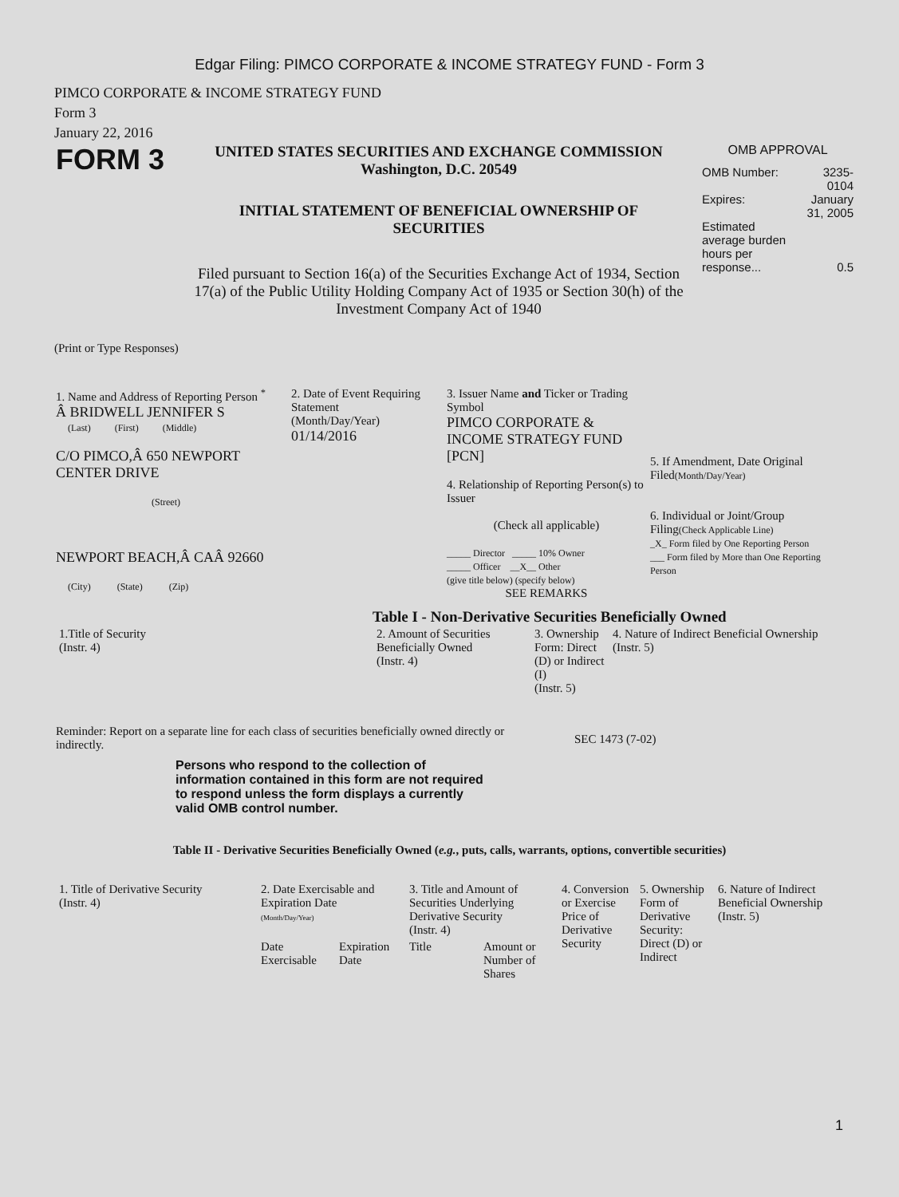Edgar Filing: PIMCO CORPORATE & INCOME STRATEGY FUND - Form 3
PIMCO CORPORATE & INCOME STRATEGY FUND
Form 3
January 22, 2016
FORM 3
UNITED STATES SECURITIES AND EXCHANGE COMMISSION
Washington, D.C. 20549
INITIAL STATEMENT OF BENEFICIAL OWNERSHIP OF SECURITIES
Filed pursuant to Section 16(a) of the Securities Exchange Act of 1934, Section 17(a) of the Public Utility Holding Company Act of 1935 or Section 30(h) of the Investment Company Act of 1940
OMB APPROVAL
| OMB Number: | 3235-0104 |
| Expires: | January 31, 2005 |
| Estimated average burden hours per response... | 0.5 |
(Print or Type Responses)
1. Name and Address of Reporting Person <sup>*</sup>
Â BRIDWELL JENNIFER S
(Last) (First) (Middle)
C/O PIMCO,Â 650 NEWPORT CENTER DRIVE
(Street)
NEWPORT BEACH,Â CAÂ 92660
(City) (State) (Zip)
2. Date of Event Requiring Statement
(Month/Day/Year)
01/14/2016
3. Issuer Name and Ticker or Trading Symbol
PIMCO CORPORATE & INCOME STRATEGY FUND [PCN]
4. Relationship of Reporting Person(s) to Issuer
(Check all applicable)
_____ Director _____ 10% Owner
_____ Officer __X__ Other
(give title below) (specify below)
SEE REMARKS
5. If Amendment, Date Original Filed(Month/Day/Year)
6. Individual or Joint/Group Filing(Check Applicable Line)
_X_ Form filed by One Reporting Person
___ Form filed by More than One Reporting Person
Table I - Non-Derivative Securities Beneficially Owned
| 1.Title of Security (Instr. 4) | 2. Amount of Securities Beneficially Owned (Instr. 4) | 3. Ownership Form: Direct (D) or Indirect (I) (Instr. 5) | 4. Nature of Indirect Beneficial Ownership (Instr. 5) |
| --- | --- | --- | --- |
Reminder: Report on a separate line for each class of securities beneficially owned directly or indirectly.
SEC 1473 (7-02)
Persons who respond to the collection of information contained in this form are not required to respond unless the form displays a currently valid OMB control number.
Table II - Derivative Securities Beneficially Owned (e.g., puts, calls, warrants, options, convertible securities)
| 1. Title of Derivative Security (Instr. 4) | 2. Date Exercisable and Expiration Date (Month/Day/Year) | | 3. Title and Amount of Securities Underlying Derivative Security (Instr. 4) | | 4. Conversion or Exercise Price of Derivative Security | 5. Ownership Form of Derivative Security: Direct (D) or Indirect | 6. Nature of Indirect Beneficial Ownership (Instr. 5) |
| --- | --- | --- | --- | --- | --- | --- | --- |
| | Date Exercisable | Expiration Date | Title | Amount or Number of Shares | | | |
1